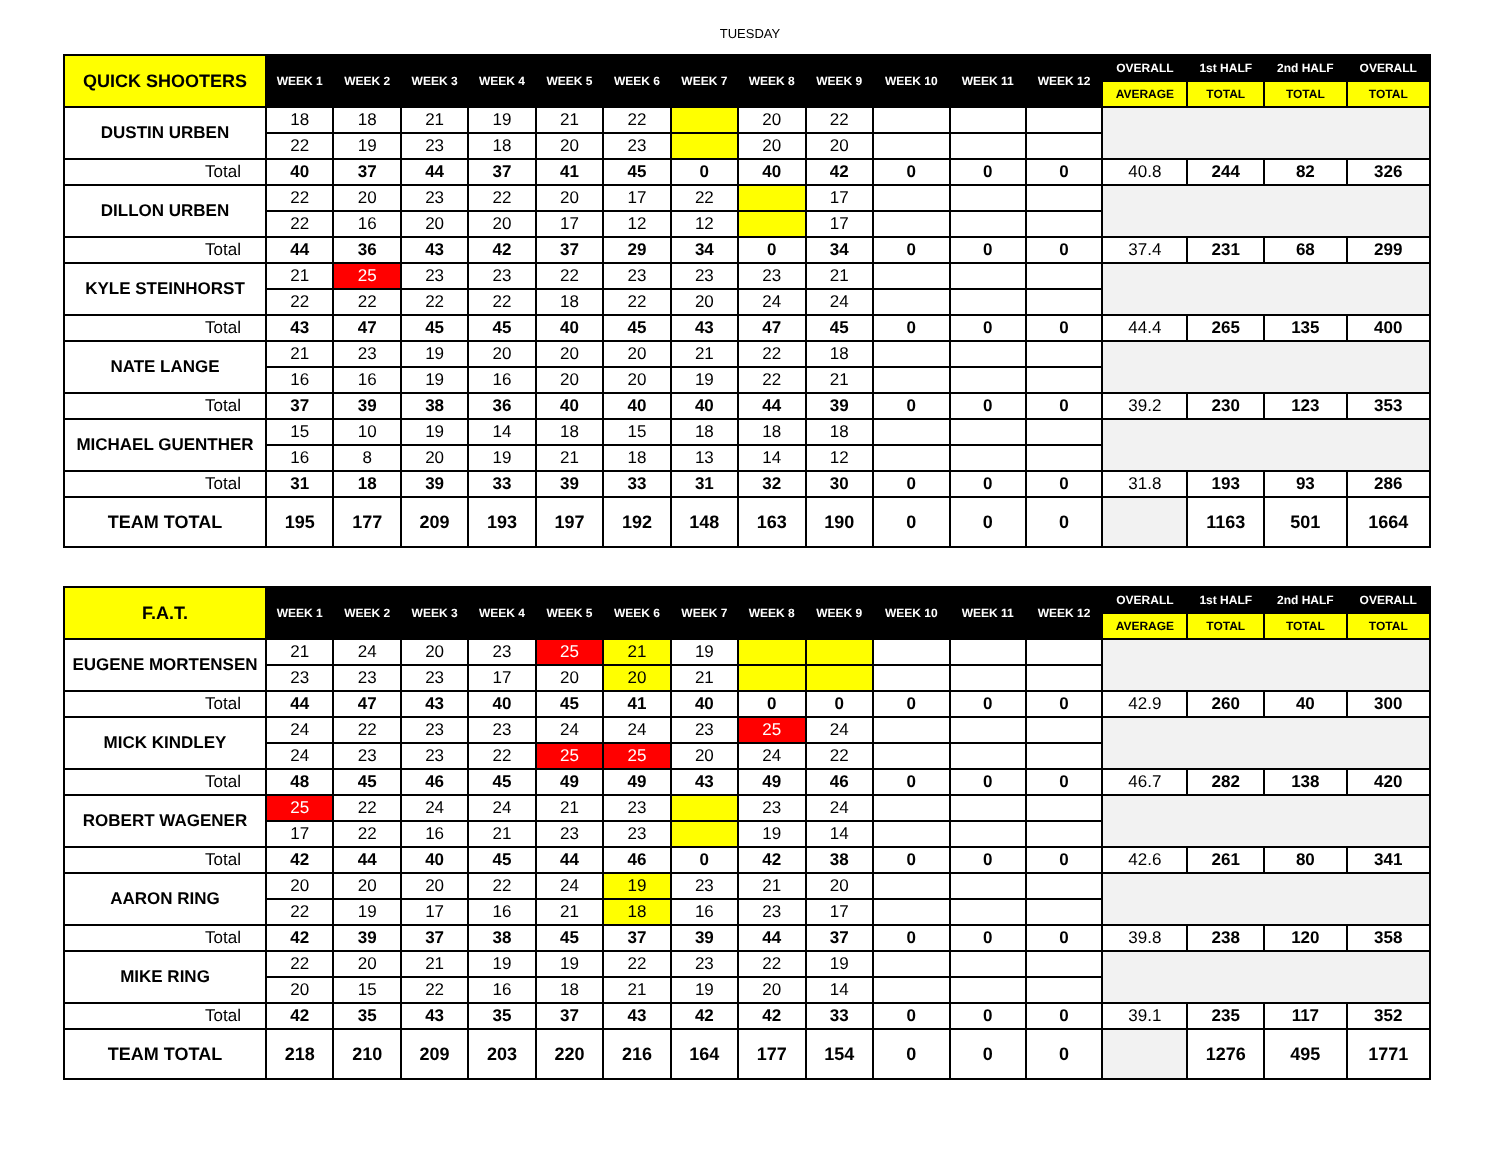TUESDAY
| QUICK SHOOTERS | WEEK 1 | WEEK 2 | WEEK 3 | WEEK 4 | WEEK 5 | WEEK 6 | WEEK 7 | WEEK 8 | WEEK 9 | WEEK 10 | WEEK 11 | WEEK 12 | OVERALL | 1st HALF | 2nd HALF | OVERALL |
| --- | --- | --- | --- | --- | --- | --- | --- | --- | --- | --- | --- | --- | --- | --- | --- | --- |
| | | | | | | | | | | | | | AVERAGE | TOTAL | TOTAL | TOTAL |
| DUSTIN URBEN | 18 | 18 | 21 | 19 | 21 | 22 | | 20 | 22 | | | | | | | |
| | 22 | 19 | 23 | 18 | 20 | 23 | | 20 | 20 | | | | | | | |
| Total | 40 | 37 | 44 | 37 | 41 | 45 | 0 | 40 | 42 | 0 | 0 | 0 | 40.8 | 244 | 82 | 326 |
| DILLON URBEN | 22 | 20 | 23 | 22 | 20 | 17 | 22 | | 17 | | | | | | | |
| | 22 | 16 | 20 | 20 | 17 | 12 | 12 | | 17 | | | | | | | |
| Total | 44 | 36 | 43 | 42 | 37 | 29 | 34 | 0 | 34 | 0 | 0 | 0 | 37.4 | 231 | 68 | 299 |
| KYLE STEINHORST | 21 | 25 | 23 | 23 | 22 | 23 | 23 | 23 | 21 | | | | | | | |
| | 22 | 22 | 22 | 22 | 18 | 22 | 20 | 24 | 24 | | | | | | | |
| Total | 43 | 47 | 45 | 45 | 40 | 45 | 43 | 47 | 45 | 0 | 0 | 0 | 44.4 | 265 | 135 | 400 |
| NATE LANGE | 21 | 23 | 19 | 20 | 20 | 20 | 21 | 22 | 18 | | | | | | | |
| | 16 | 16 | 19 | 16 | 20 | 20 | 19 | 22 | 21 | | | | | | | |
| Total | 37 | 39 | 38 | 36 | 40 | 40 | 40 | 44 | 39 | 0 | 0 | 0 | 39.2 | 230 | 123 | 353 |
| MICHAEL GUENTHER | 15 | 10 | 19 | 14 | 18 | 15 | 18 | 18 | 18 | | | | | | | |
| | 16 | 8 | 20 | 19 | 21 | 18 | 13 | 14 | 12 | | | | | | | |
| Total | 31 | 18 | 39 | 33 | 39 | 33 | 31 | 32 | 30 | 0 | 0 | 0 | 31.8 | 193 | 93 | 286 |
| TEAM TOTAL | 195 | 177 | 209 | 193 | 197 | 192 | 148 | 163 | 190 | 0 | 0 | 0 | | 1163 | 501 | 1664 |
| F.A.T. | WEEK 1 | WEEK 2 | WEEK 3 | WEEK 4 | WEEK 5 | WEEK 6 | WEEK 7 | WEEK 8 | WEEK 9 | WEEK 10 | WEEK 11 | WEEK 12 | OVERALL | 1st HALF | 2nd HALF | OVERALL |
| --- | --- | --- | --- | --- | --- | --- | --- | --- | --- | --- | --- | --- | --- | --- | --- | --- |
| | | | | | | | | | | | | | AVERAGE | TOTAL | TOTAL | TOTAL |
| EUGENE MORTENSEN | 21 | 24 | 20 | 23 | 25 | 21 | 19 | | | | | | | | | |
| | 23 | 23 | 23 | 17 | 20 | 20 | 21 | | | | | | | | | |
| Total | 44 | 47 | 43 | 40 | 45 | 41 | 40 | 0 | 0 | 0 | 0 | 0 | 42.9 | 260 | 40 | 300 |
| MICK KINDLEY | 24 | 22 | 23 | 23 | 24 | 24 | 23 | 25 | 24 | | | | | | | |
| | 24 | 23 | 23 | 22 | 25 | 25 | 20 | 24 | 22 | | | | | | | |
| Total | 48 | 45 | 46 | 45 | 49 | 49 | 43 | 49 | 46 | 0 | 0 | 0 | 46.7 | 282 | 138 | 420 |
| ROBERT WAGENER | 25 | 22 | 24 | 24 | 21 | 23 | | 23 | 24 | | | | | | | |
| | 17 | 22 | 16 | 21 | 23 | 23 | | 19 | 14 | | | | | | | |
| Total | 42 | 44 | 40 | 45 | 44 | 46 | 0 | 42 | 38 | 0 | 0 | 0 | 42.6 | 261 | 80 | 341 |
| AARON RING | 20 | 20 | 20 | 22 | 24 | 19 | 23 | 21 | 20 | | | | | | | |
| | 22 | 19 | 17 | 16 | 21 | 18 | 16 | 23 | 17 | | | | | | | |
| Total | 42 | 39 | 37 | 38 | 45 | 37 | 39 | 44 | 37 | 0 | 0 | 0 | 39.8 | 238 | 120 | 358 |
| MIKE RING | 22 | 20 | 21 | 19 | 19 | 22 | 23 | 22 | 19 | | | | | | | |
| | 20 | 15 | 22 | 16 | 18 | 21 | 19 | 20 | 14 | | | | | | | |
| Total | 42 | 35 | 43 | 35 | 37 | 43 | 42 | 42 | 33 | 0 | 0 | 0 | 39.1 | 235 | 117 | 352 |
| TEAM TOTAL | 218 | 210 | 209 | 203 | 220 | 216 | 164 | 177 | 154 | 0 | 0 | 0 | | 1276 | 495 | 1771 |